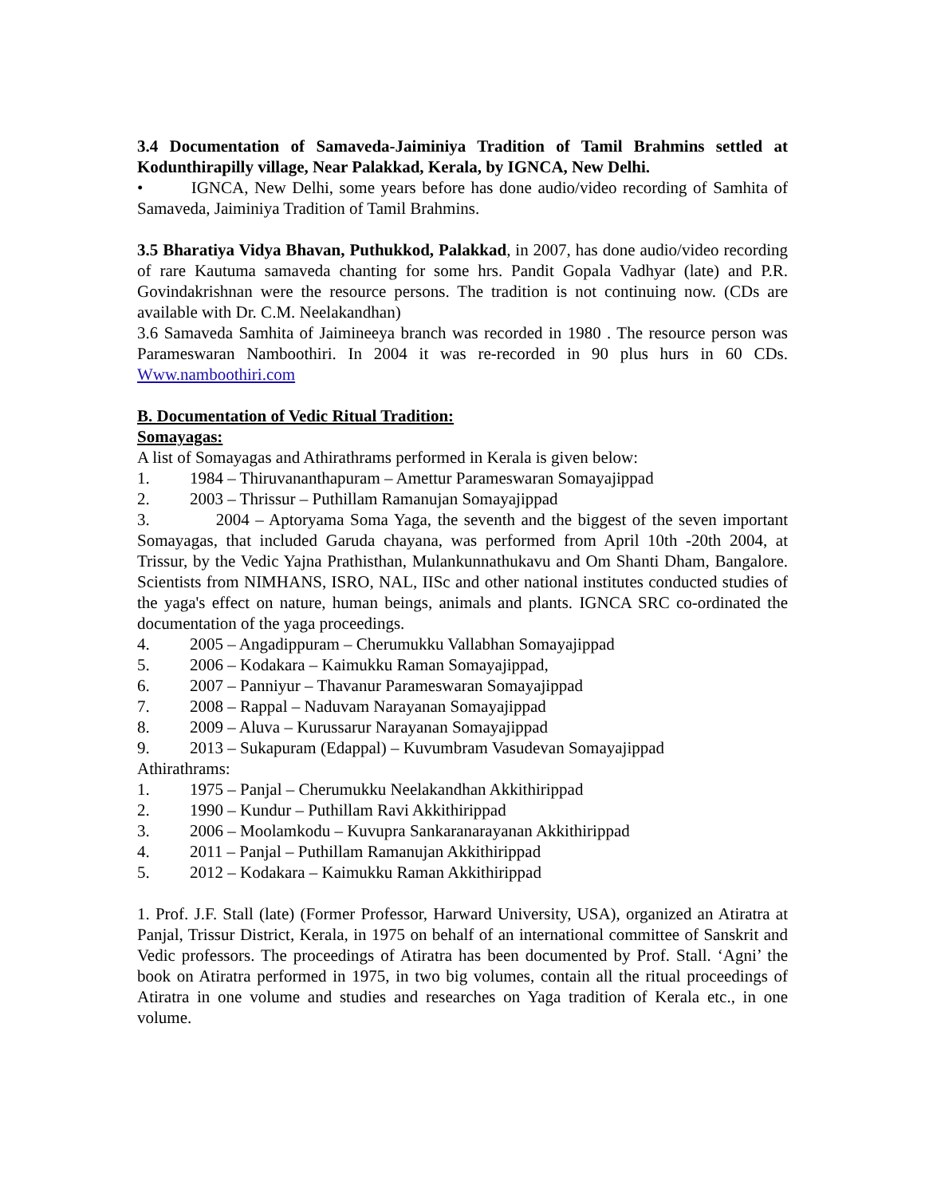3.4 Documentation of Samaveda-Jaiminiya Tradition of Tamil Brahmins settled at Kodunthirapilly village, Near Palakkad, Kerala, by IGNCA, New Delhi.
• IGNCA, New Delhi, some years before has done audio/video recording of Samhita of Samaveda, Jaiminiya Tradition of Tamil Brahmins.
3.5 Bharatiya Vidya Bhavan, Puthukkod, Palakkad, in 2007, has done audio/video recording of rare Kautuma samaveda chanting for some hrs. Pandit Gopala Vadhyar (late) and P.R. Govindakrishnan were the resource persons. The tradition is not continuing now. (CDs are available with Dr. C.M. Neelakandhan)
3.6 Samaveda Samhita of Jaimineeya branch was recorded in 1980 . The resource person was Parameswaran Namboothiri. In 2004 it was re-recorded in 90 plus hurs in 60 CDs. Www.namboothiri.com
B. Documentation of Vedic Ritual Tradition:
Somayagas:
A list of Somayagas and Athirathrams performed in Kerala is given below:
1. 1984 – Thiruvananthapuram – Amettur Parameswaran Somayajippad
2. 2003 – Thrissur – Puthillam Ramanujan Somayajippad
3. 2004 – Aptoryama Soma Yaga, the seventh and the biggest of the seven important Somayagas, that included Garuda chayana, was performed from April 10th -20th 2004, at Trissur, by the Vedic Yajna Prathisthan, Mulankunnathukavu and Om Shanti Dham, Bangalore. Scientists from NIMHANS, ISRO, NAL, IISc and other national institutes conducted studies of the yaga's effect on nature, human beings, animals and plants. IGNCA SRC co-ordinated the documentation of the yaga proceedings.
4. 2005 – Angadippuram – Cherumukku Vallabhan Somayajippad
5. 2006 – Kodakara – Kaimukku Raman Somayajippad,
6. 2007 – Panniyur – Thavanur Parameswaran Somayajippad
7. 2008 – Rappal – Naduvam Narayanan Somayajippad
8. 2009 – Aluva – Kurussarur Narayanan Somayajippad
9. 2013 – Sukapuram (Edappal) – Kuvumbram Vasudevan Somayajippad
Athirathrams:
1. 1975 – Panjal – Cherumukku Neelakandhan Akkithirippad
2. 1990 – Kundur – Puthillam Ravi Akkithirippad
3. 2006 – Moolamkodu – Kuvupra Sankaranarayanan Akkithirippad
4. 2011 – Panjal – Puthillam Ramanujan Akkithirippad
5. 2012 – Kodakara – Kaimukku Raman Akkithirippad
1. Prof. J.F. Stall (late) (Former Professor, Harward University, USA), organized an Atiratra at Panjal, Trissur District, Kerala, in 1975 on behalf of an international committee of Sanskrit and Vedic professors. The proceedings of Atiratra has been documented by Prof. Stall. ‘Agni’ the book on Atiratra performed in 1975, in two big volumes, contain all the ritual proceedings of Atiratra in one volume and studies and researches on Yaga tradition of Kerala etc., in one volume.